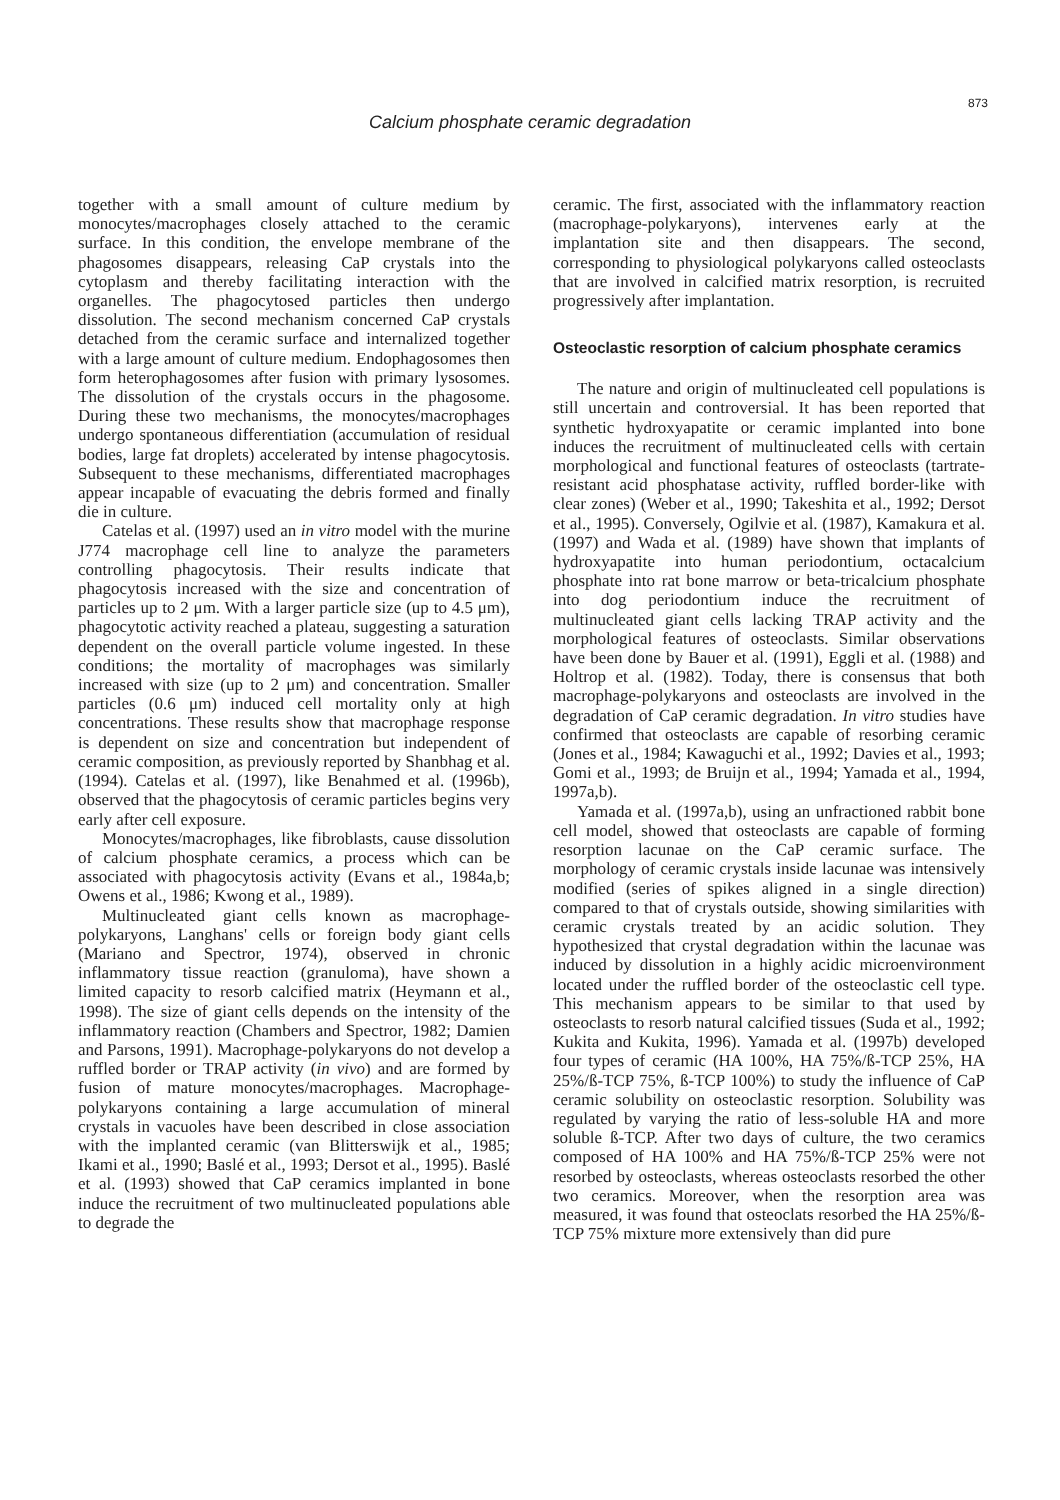873
Calcium phosphate ceramic degradation
together with a small amount of culture medium by monocytes/macrophages closely attached to the ceramic surface. In this condition, the envelope membrane of the phagosomes disappears, releasing CaP crystals into the cytoplasm and thereby facilitating interaction with the organelles. The phagocytosed particles then undergo dissolution. The second mechanism concerned CaP crystals detached from the ceramic surface and internalized together with a large amount of culture medium. Endophagosomes then form heterophagosomes after fusion with primary lysosomes. The dissolution of the crystals occurs in the phagosome. During these two mechanisms, the monocytes/macrophages undergo spontaneous differentiation (accumulation of residual bodies, large fat droplets) accelerated by intense phagocytosis. Subsequent to these mechanisms, differentiated macrophages appear incapable of evacuating the debris formed and finally die in culture.
Catelas et al. (1997) used an in vitro model with the murine J774 macrophage cell line to analyze the parameters controlling phagocytosis. Their results indicate that phagocytosis increased with the size and concentration of particles up to 2 μm. With a larger particle size (up to 4.5 μm), phagocytotic activity reached a plateau, suggesting a saturation dependent on the overall particle volume ingested. In these conditions; the mortality of macrophages was similarly increased with size (up to 2 μm) and concentration. Smaller particles (0.6 μm) induced cell mortality only at high concentrations. These results show that macrophage response is dependent on size and concentration but independent of ceramic composition, as previously reported by Shanbhag et al. (1994). Catelas et al. (1997), like Benahmed et al. (1996b), observed that the phagocytosis of ceramic particles begins very early after cell exposure.
Monocytes/macrophages, like fibroblasts, cause dissolution of calcium phosphate ceramics, a process which can be associated with phagocytosis activity (Evans et al., 1984a,b; Owens et al., 1986; Kwong et al., 1989).
Multinucleated giant cells known as macrophage-polykaryons, Langhans' cells or foreign body giant cells (Mariano and Spectror, 1974), observed in chronic inflammatory tissue reaction (granuloma), have shown a limited capacity to resorb calcified matrix (Heymann et al., 1998). The size of giant cells depends on the intensity of the inflammatory reaction (Chambers and Spectror, 1982; Damien and Parsons, 1991). Macrophage-polykaryons do not develop a ruffled border or TRAP activity (in vivo) and are formed by fusion of mature monocytes/macrophages. Macrophage-polykaryons containing a large accumulation of mineral crystals in vacuoles have been described in close association with the implanted ceramic (van Blitterswijk et al., 1985; Ikami et al., 1990; Baslé et al., 1993; Dersot et al., 1995). Baslé et al. (1993) showed that CaP ceramics implanted in bone induce the recruitment of two multinucleated populations able to degrade the
ceramic. The first, associated with the inflammatory reaction (macrophage-polykaryons), intervenes early at the implantation site and then disappears. The second, corresponding to physiological polykaryons called osteoclasts that are involved in calcified matrix resorption, is recruited progressively after implantation.
Osteoclastic resorption of calcium phosphate ceramics
The nature and origin of multinucleated cell populations is still uncertain and controversial. It has been reported that synthetic hydroxyapatite or ceramic implanted into bone induces the recruitment of multinucleated cells with certain morphological and functional features of osteoclasts (tartrate-resistant acid phosphatase activity, ruffled border-like with clear zones) (Weber et al., 1990; Takeshita et al., 1992; Dersot et al., 1995). Conversely, Ogilvie et al. (1987), Kamakura et al. (1997) and Wada et al. (1989) have shown that implants of hydroxyapatite into human periodontium, octacalcium phosphate into rat bone marrow or beta-tricalcium phosphate into dog periodontium induce the recruitment of multinucleated giant cells lacking TRAP activity and the morphological features of osteoclasts. Similar observations have been done by Bauer et al. (1991), Eggli et al. (1988) and Holtrop et al. (1982). Today, there is consensus that both macrophage-polykaryons and osteoclasts are involved in the degradation of CaP ceramic degradation. In vitro studies have confirmed that osteoclasts are capable of resorbing ceramic (Jones et al., 1984; Kawaguchi et al., 1992; Davies et al., 1993; Gomi et al., 1993; de Bruijn et al., 1994; Yamada et al., 1994, 1997a,b).
Yamada et al. (1997a,b), using an unfractioned rabbit bone cell model, showed that osteoclasts are capable of forming resorption lacunae on the CaP ceramic surface. The morphology of ceramic crystals inside lacunae was intensively modified (series of spikes aligned in a single direction) compared to that of crystals outside, showing similarities with ceramic crystals treated by an acidic solution. They hypothesized that crystal degradation within the lacunae was induced by dissolution in a highly acidic microenvironment located under the ruffled border of the osteoclastic cell type. This mechanism appears to be similar to that used by osteoclasts to resorb natural calcified tissues (Suda et al., 1992; Kukita and Kukita, 1996). Yamada et al. (1997b) developed four types of ceramic (HA 100%, HA 75%/ß-TCP 25%, HA 25%/ß-TCP 75%, ß-TCP 100%) to study the influence of CaP ceramic solubility on osteoclastic resorption. Solubility was regulated by varying the ratio of less-soluble HA and more soluble ß-TCP. After two days of culture, the two ceramics composed of HA 100% and HA 75%/ß-TCP 25% were not resorbed by osteoclasts, whereas osteoclasts resorbed the other two ceramics. Moreover, when the resorption area was measured, it was found that osteoclats resorbed the HA 25%/ß-TCP 75% mixture more extensively than did pure